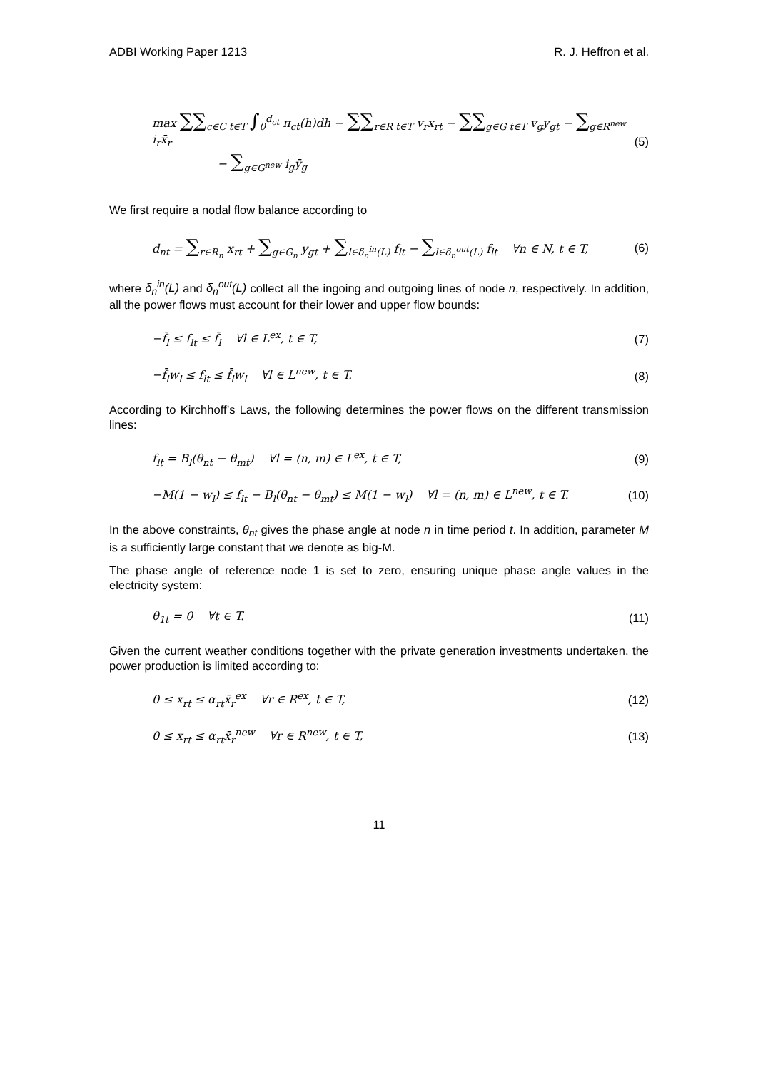ADBI Working Paper 1213 R. J. Heffron et al.
max ∑∑<sub>c∈C t∈T</sub> ∫<sub>0</sub><sup>d<sub>ct</sub></sup> π<sub>ct</sub>(h)dh − ∑∑<sub>r∈R t∈T</sub> v<sub>r</sub>x<sub>rt</sub> − ∑∑<sub>g∈G t∈T</sub> v<sub>g</sub>y<sub>gt</sub> − ∑<sub>g∈R<sup>new</sup></sub> i<sub>r</sub>x̄<sub>r</sub>
− ∑<sub>g∈G<sup>new</sup></sub> i<sub>g</sub>ȳ<sub>g</sub>
(5)
We first require a nodal flow balance according to
d<sub>nt</sub> = ∑<sub>r∈R<sub>n</sub></sub> x<sub>rt</sub> + ∑<sub>g∈G<sub>n</sub></sub> y<sub>gt</sub> + ∑<sub>l∈δ<sub>n</sub><sup>in</sup>(L)</sub> f<sub>lt</sub> − ∑<sub>l∈δ<sub>n</sub><sup>out</sup>(L)</sub> f<sub>lt</sub> ∀n ∈ N, t ∈ T,
(6)
where δ<sub>n</sub><sup>in</sup>(L) and δ<sub>n</sub><sup>out</sup>(L) collect all the ingoing and outgoing lines of node n, respectively. In addition, all the power flows must account for their lower and upper flow bounds:
−f̄<sub>l</sub> ≤ f<sub>lt</sub> ≤ f̄<sub>l</sub> ∀l ∈ L<sup>ex</sup>, t ∈ T,
(7)
−f̄<sub>l</sub>w<sub>l</sub> ≤ f<sub>lt</sub> ≤ f̄<sub>l</sub>w<sub>l</sub> ∀l ∈ L<sup>new</sup>, t ∈ T.
(8)
According to Kirchhoff’s Laws, the following determines the power flows on the different transmission lines:
f<sub>lt</sub> = B<sub>l</sub>(θ<sub>nt</sub> − θ<sub>mt</sub>) ∀l = (n, m) ∈ L<sup>ex</sup>, t ∈ T,
(9)
−M(1 − w<sub>l</sub>) ≤ f<sub>lt</sub> − B<sub>l</sub>(θ<sub>nt</sub> − θ<sub>mt</sub>) ≤ M(1 − w<sub>l</sub>) ∀l = (n, m) ∈ L<sup>new</sup>, t ∈ T.
(10)
In the above constraints, θ<sub>nt</sub> gives the phase angle at node n in time period t. In addition, parameter M is a sufficiently large constant that we denote as big-M.
The phase angle of reference node 1 is set to zero, ensuring unique phase angle values in the electricity system:
θ<sub>1t</sub> = 0 ∀t ∈ T. (11)
Given the current weather conditions together with the private generation investments undertaken, the power production is limited according to:
0 ≤ x<sub>rt</sub> ≤ α<sub>rt</sub>x̄<sub>r</sub><sup>ex</sup> ∀r ∈ R<sup>ex</sup>, t ∈ T,
(12)
0 ≤ x<sub>rt</sub> ≤ α<sub>rt</sub>x̄<sub>r</sub><sup>new</sup> ∀r ∈ R<sup>new</sup>, t ∈ T,
(13)
11